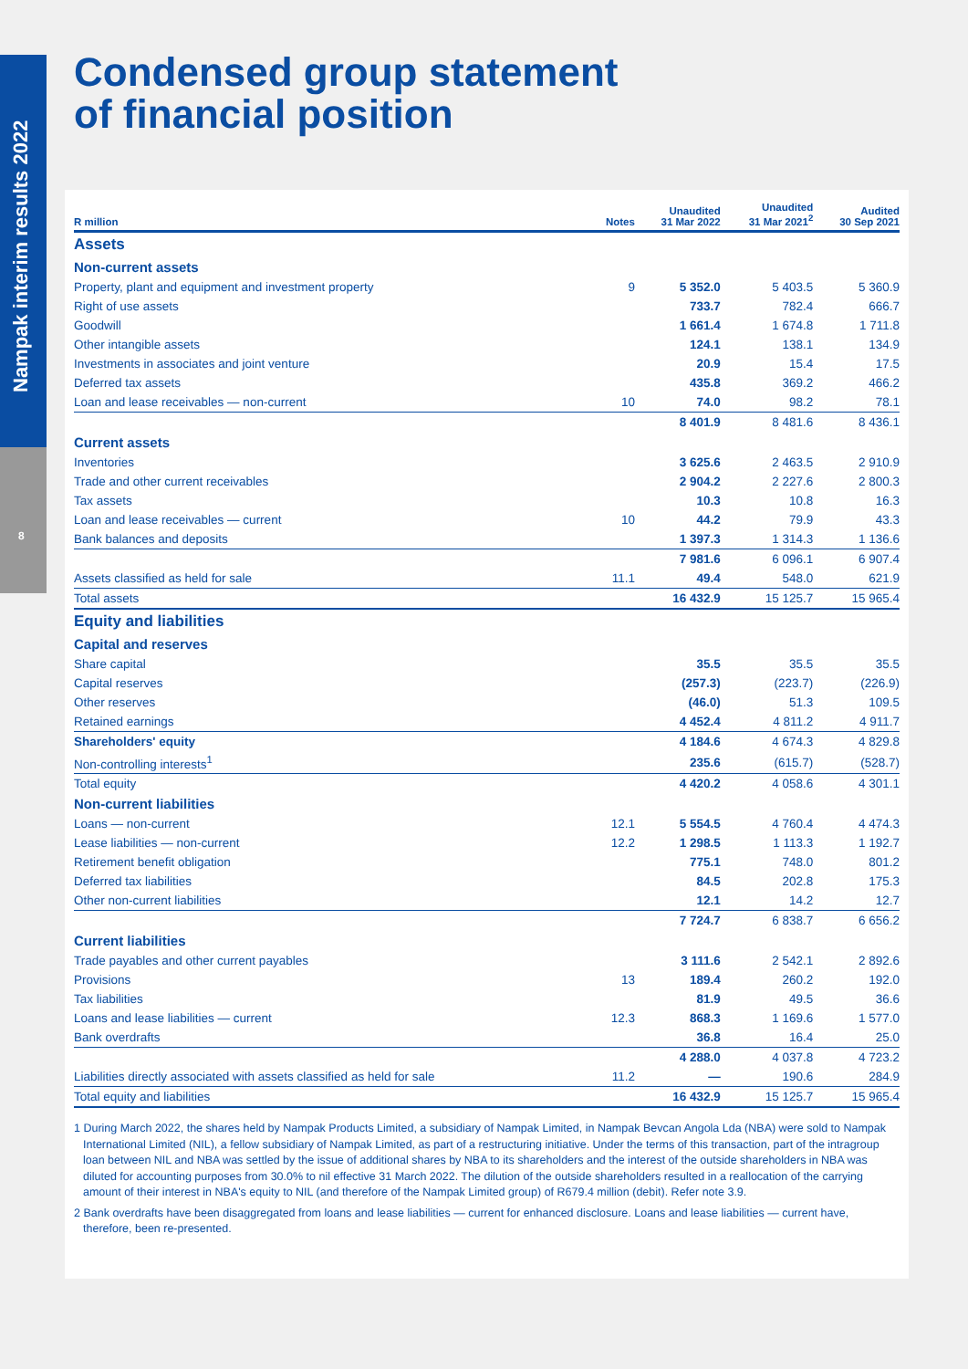Nampak interim results 2022
8
Condensed group statement
of financial position
| R million | Notes | Unaudited 31 Mar 2022 | Unaudited 31 Mar 2021<sup>2</sup> | Audited 30 Sep 2021 |
| --- | --- | --- | --- | --- |
| Assets | | | | |
| Non-current assets | | | | |
| Property, plant and equipment and investment property | 9 | 5 352.0 | 5 403.5 | 5 360.9 |
| Right of use assets | | 733.7 | 782.4 | 666.7 |
| Goodwill | | 1 661.4 | 1 674.8 | 1 711.8 |
| Other intangible assets | | 124.1 | 138.1 | 134.9 |
| Investments in associates and joint venture | | 20.9 | 15.4 | 17.5 |
| Deferred tax assets | | 435.8 | 369.2 | 466.2 |
| Loan and lease receivables — non-current | 10 | 74.0 | 98.2 | 78.1 |
| | | 8 401.9 | 8 481.6 | 8 436.1 |
| Current assets | | | | |
| Inventories | | 3 625.6 | 2 463.5 | 2 910.9 |
| Trade and other current receivables | | 2 904.2 | 2 227.6 | 2 800.3 |
| Tax assets | | 10.3 | 10.8 | 16.3 |
| Loan and lease receivables — current | 10 | 44.2 | 79.9 | 43.3 |
| Bank balances and deposits | | 1 397.3 | 1 314.3 | 1 136.6 |
| | | 7 981.6 | 6 096.1 | 6 907.4 |
| Assets classified as held for sale | 11.1 | 49.4 | 548.0 | 621.9 |
| Total assets | | 16 432.9 | 15 125.7 | 15 965.4 |
| Equity and liabilities | | | | |
| Capital and reserves | | | | |
| Share capital | | 35.5 | 35.5 | 35.5 |
| Capital reserves | | (257.3) | (223.7) | (226.9) |
| Other reserves | | (46.0) | 51.3 | 109.5 |
| Retained earnings | | 4 452.4 | 4 811.2 | 4 911.7 |
| Shareholders' equity | | 4 184.6 | 4 674.3 | 4 829.8 |
| Non-controlling interests<sup>1</sup> | | 235.6 | (615.7) | (528.7) |
| Total equity | | 4 420.2 | 4 058.6 | 4 301.1 |
| Non-current liabilities | | | | |
| Loans — non-current | 12.1 | 5 554.5 | 4 760.4 | 4 474.3 |
| Lease liabilities — non-current | 12.2 | 1 298.5 | 1 113.3 | 1 192.7 |
| Retirement benefit obligation | | 775.1 | 748.0 | 801.2 |
| Deferred tax liabilities | | 84.5 | 202.8 | 175.3 |
| Other non-current liabilities | | 12.1 | 14.2 | 12.7 |
| | | 7 724.7 | 6 838.7 | 6 656.2 |
| Current liabilities | | | | |
| Trade payables and other current payables | | 3 111.6 | 2 542.1 | 2 892.6 |
| Provisions | 13 | 189.4 | 260.2 | 192.0 |
| Tax liabilities | | 81.9 | 49.5 | 36.6 |
| Loans and lease liabilities — current | 12.3 | 868.3 | 1 169.6 | 1 577.0 |
| Bank overdrafts | | 36.8 | 16.4 | 25.0 |
| | | 4 288.0 | 4 037.8 | 4 723.2 |
| Liabilities directly associated with assets classified as held for sale | 11.2 | — | 190.6 | 284.9 |
| Total equity and liabilities | | 16 432.9 | 15 125.7 | 15 965.4 |
1 During March 2022, the shares held by Nampak Products Limited, a subsidiary of Nampak Limited, in Nampak Bevcan Angola Lda (NBA) were sold to Nampak International Limited (NIL), a fellow subsidiary of Nampak Limited, as part of a restructuring initiative. Under the terms of this transaction, part of the intragroup loan between NIL and NBA was settled by the issue of additional shares by NBA to its shareholders and the interest of the outside shareholders in NBA was diluted for accounting purposes from 30.0% to nil effective 31 March 2022. The dilution of the outside shareholders resulted in a reallocation of the carrying amount of their interest in NBA's equity to NIL (and therefore of the Nampak Limited group) of R679.4 million (debit). Refer note 3.9.
2 Bank overdrafts have been disaggregated from loans and lease liabilities — current for enhanced disclosure. Loans and lease liabilities — current have, therefore, been re-presented.